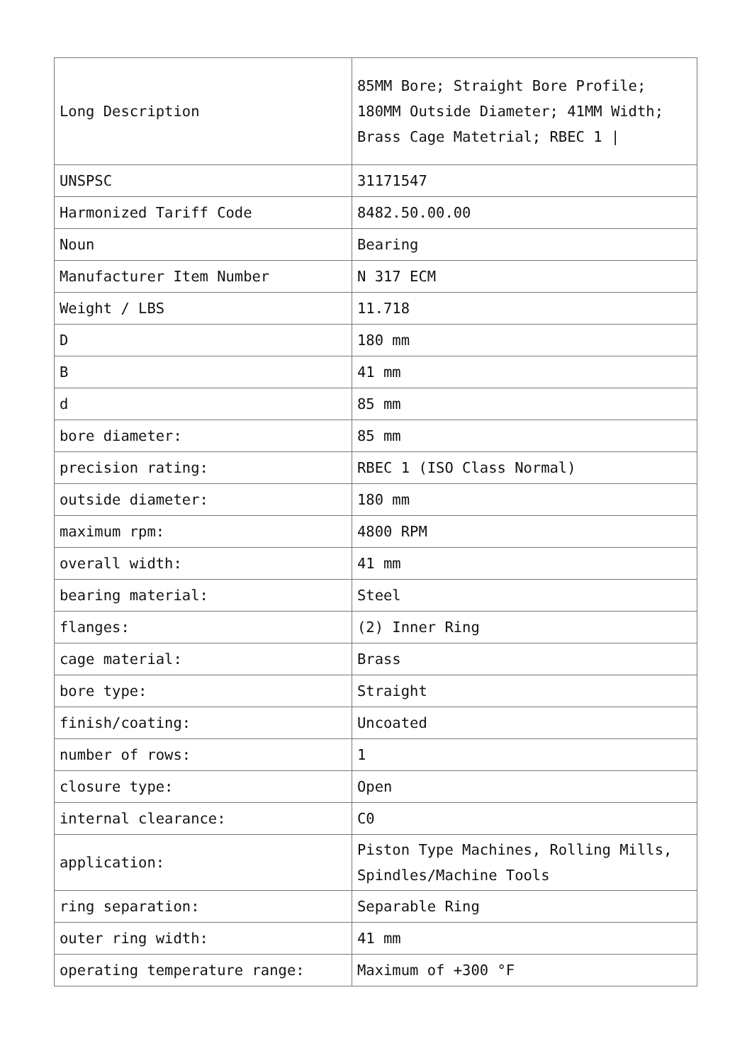| Long Description | 85MM Bore; Straight Bore Profile; 180MM Outside Diameter; 41MM Width; Brass Cage Matetrial; RBEC 1 / |
| UNSPSC | 31171547 |
| Harmonized Tariff Code | 8482.50.00.00 |
| Noun | Bearing |
| Manufacturer Item Number | N 317 ECM |
| Weight / LBS | 11.718 |
| D | 180 mm |
| B | 41 mm |
| d | 85 mm |
| bore diameter: | 85 mm |
| precision rating: | RBEC 1 (ISO Class Normal) |
| outside diameter: | 180 mm |
| maximum rpm: | 4800 RPM |
| overall width: | 41 mm |
| bearing material: | Steel |
| flanges: | (2) Inner Ring |
| cage material: | Brass |
| bore type: | Straight |
| finish/coating: | Uncoated |
| number of rows: | 1 |
| closure type: | Open |
| internal clearance: | C0 |
| application: | Piston Type Machines, Rolling Mills, Spindles/Machine Tools |
| ring separation: | Separable Ring |
| outer ring width: | 41 mm |
| operating temperature range: | Maximum of +300 °F |